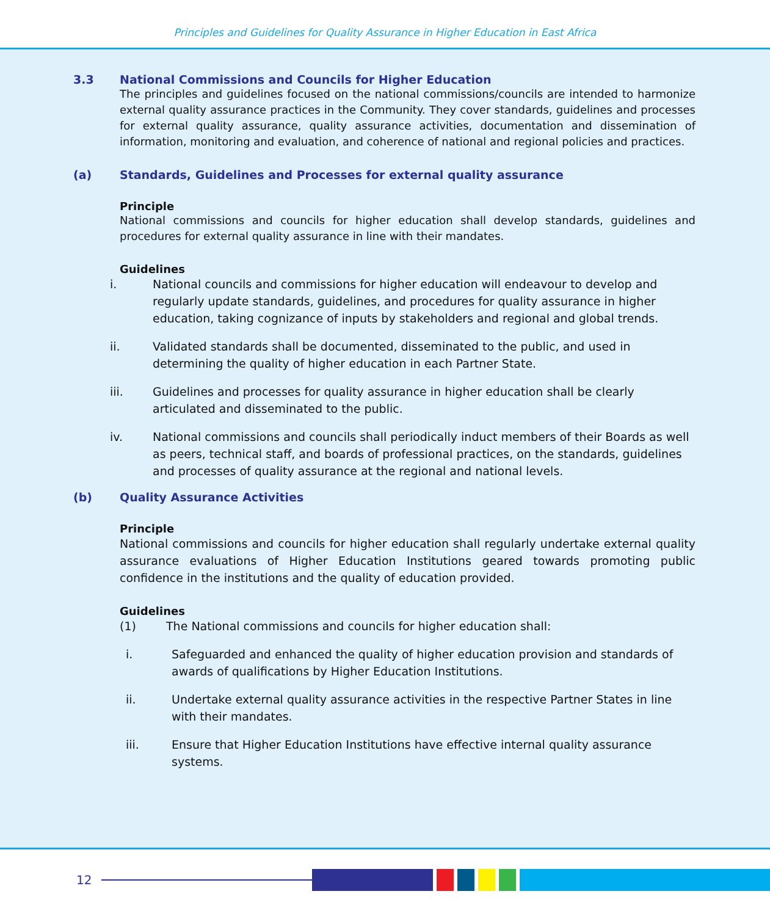Principles and Guidelines for Quality Assurance in Higher Education in East Africa
3.3 National Commissions and Councils for Higher Education
The principles and guidelines focused on the national commissions/councils are intended to harmonize external quality assurance practices in the Community. They cover standards, guidelines and processes for external quality assurance, quality assurance activities, documentation and dissemination of information, monitoring and evaluation, and coherence of national and regional policies and practices.
(a) Standards, Guidelines and Processes for external quality assurance
Principle
National commissions and councils for higher education shall develop standards, guidelines and procedures for external quality assurance in line with their mandates.
Guidelines
i. National councils and commissions for higher education will endeavour to develop and regularly update standards, guidelines, and procedures for quality assurance in higher education, taking cognizance of inputs by stakeholders and regional and global trends.
ii. Validated standards shall be documented, disseminated to the public, and used in determining the quality of higher education in each Partner State.
iii. Guidelines and processes for quality assurance in higher education shall be clearly articulated and disseminated to the public.
iv. National commissions and councils shall periodically induct members of their Boards as well as peers, technical staff, and boards of professional practices, on the standards, guidelines and processes of quality assurance at the regional and national levels.
(b) Quality Assurance Activities
Principle
National commissions and councils for higher education shall regularly undertake external quality assurance evaluations of Higher Education Institutions geared towards promoting public confidence in the institutions and the quality of education provided.
Guidelines
(1) The National commissions and councils for higher education shall:
i. Safeguarded and enhanced the quality of higher education provision and standards of awards of qualifications by Higher Education Institutions.
ii. Undertake external quality assurance activities in the respective Partner States in line with their mandates.
iii. Ensure that Higher Education Institutions have effective internal quality assurance systems.
12